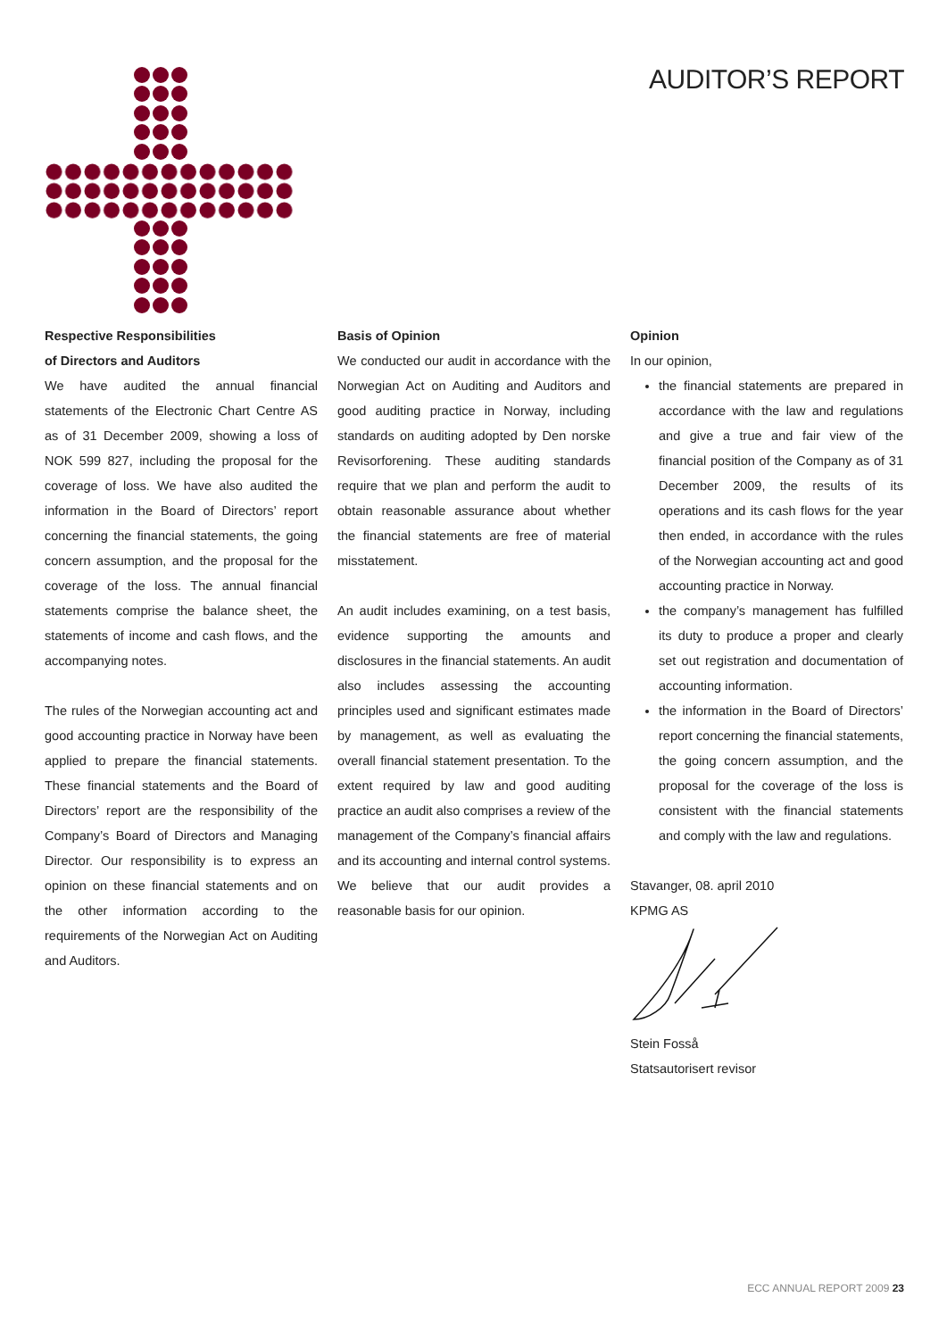AUDITOR’S REPORT
Respective Responsibilities
of Directors and Auditors
We have audited the annual financial statements of the Electronic Chart Centre AS as of 31 December 2009, showing a loss of NOK 599 827, including the proposal for the coverage of loss. We have also audited the information in the Board of Directors’ report concerning the financial statements, the going concern assumption, and the proposal for the coverage of the loss. The annual financial statements comprise the balance sheet, the statements of income and cash flows, and the accompanying notes.
The rules of the Norwegian accounting act and good accounting practice in Norway have been applied to prepare the financial statements. These financial statements and the Board of Directors’ report are the responsibility of the Company’s Board of Directors and Managing Director. Our responsibility is to express an opinion on these financial statements and on the other information according to the requirements of the Norwegian Act on Auditing and Auditors.
Basis of Opinion
We conducted our audit in accordance with the Norwegian Act on Auditing and Auditors and good auditing practice in Norway, including standards on auditing adopted by Den norske Revisorforening. These auditing standards require that we plan and perform the audit to obtain reasonable assurance about whether the financial statements are free of material misstatement.
An audit includes examining, on a test basis, evidence supporting the amounts and disclosures in the financial statements. An audit also includes assessing the accounting principles used and significant estimates made by management, as well as evaluating the overall financial statement presentation. To the extent required by law and good auditing practice an audit also comprises a review of the management of the Company’s financial affairs and its accounting and internal control systems. We believe that our audit provides a reasonable basis for our opinion.
Opinion
In our opinion,
the financial statements are prepared in accordance with the law and regulations and give a true and fair view of the financial position of the Company as of 31 December 2009, the results of its operations and its cash flows for the year then ended, in accordance with the rules of the Norwegian accounting act and good accounting practice in Norway.
the company’s management has fulfilled its duty to produce a proper and clearly set out registration and documentation of accounting information.
the information in the Board of Directors’ report concerning the financial statements, the going concern assumption, and the proposal for the coverage of the loss is consistent with the financial statements and comply with the law and regulations.
Stavanger, 08. april 2010
KPMG AS
Stein Fosså
Statsautorisert revisor
ECC ANNUAL REPORT 2009 23